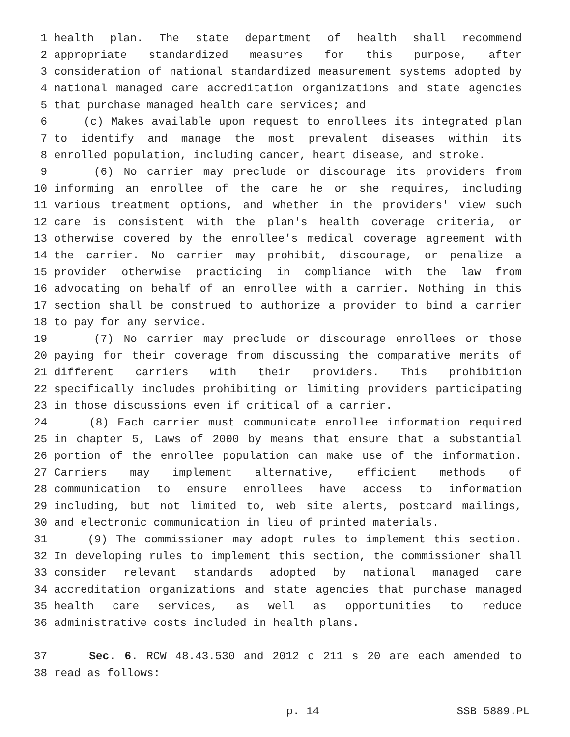1 health plan. The state department of health shall recommend
2 appropriate standardized measures for this purpose, after
3 consideration of national standardized measurement systems adopted by
4 national managed care accreditation organizations and state agencies
5 that purchase managed health care services; and
6 (c) Makes available upon request to enrollees its integrated plan
7 to identify and manage the most prevalent diseases within its
8 enrolled population, including cancer, heart disease, and stroke.
9 (6) No carrier may preclude or discourage its providers from
10 informing an enrollee of the care he or she requires, including
11 various treatment options, and whether in the providers' view such
12 care is consistent with the plan's health coverage criteria, or
13 otherwise covered by the enrollee's medical coverage agreement with
14 the carrier. No carrier may prohibit, discourage, or penalize a
15 provider otherwise practicing in compliance with the law from
16 advocating on behalf of an enrollee with a carrier. Nothing in this
17 section shall be construed to authorize a provider to bind a carrier
18 to pay for any service.
19 (7) No carrier may preclude or discourage enrollees or those
20 paying for their coverage from discussing the comparative merits of
21 different carriers with their providers. This prohibition
22 specifically includes prohibiting or limiting providers participating
23 in those discussions even if critical of a carrier.
24 (8) Each carrier must communicate enrollee information required
25 in chapter 5, Laws of 2000 by means that ensure that a substantial
26 portion of the enrollee population can make use of the information.
27 Carriers may implement alternative, efficient methods of
28 communication to ensure enrollees have access to information
29 including, but not limited to, web site alerts, postcard mailings,
30 and electronic communication in lieu of printed materials.
31 (9) The commissioner may adopt rules to implement this section.
32 In developing rules to implement this section, the commissioner shall
33 consider relevant standards adopted by national managed care
34 accreditation organizations and state agencies that purchase managed
35 health care services, as well as opportunities to reduce
36 administrative costs included in health plans.
37 Sec. 6. RCW 48.43.530 and 2012 c 211 s 20 are each amended to
38 read as follows:
p. 14 SSB 5889.PL